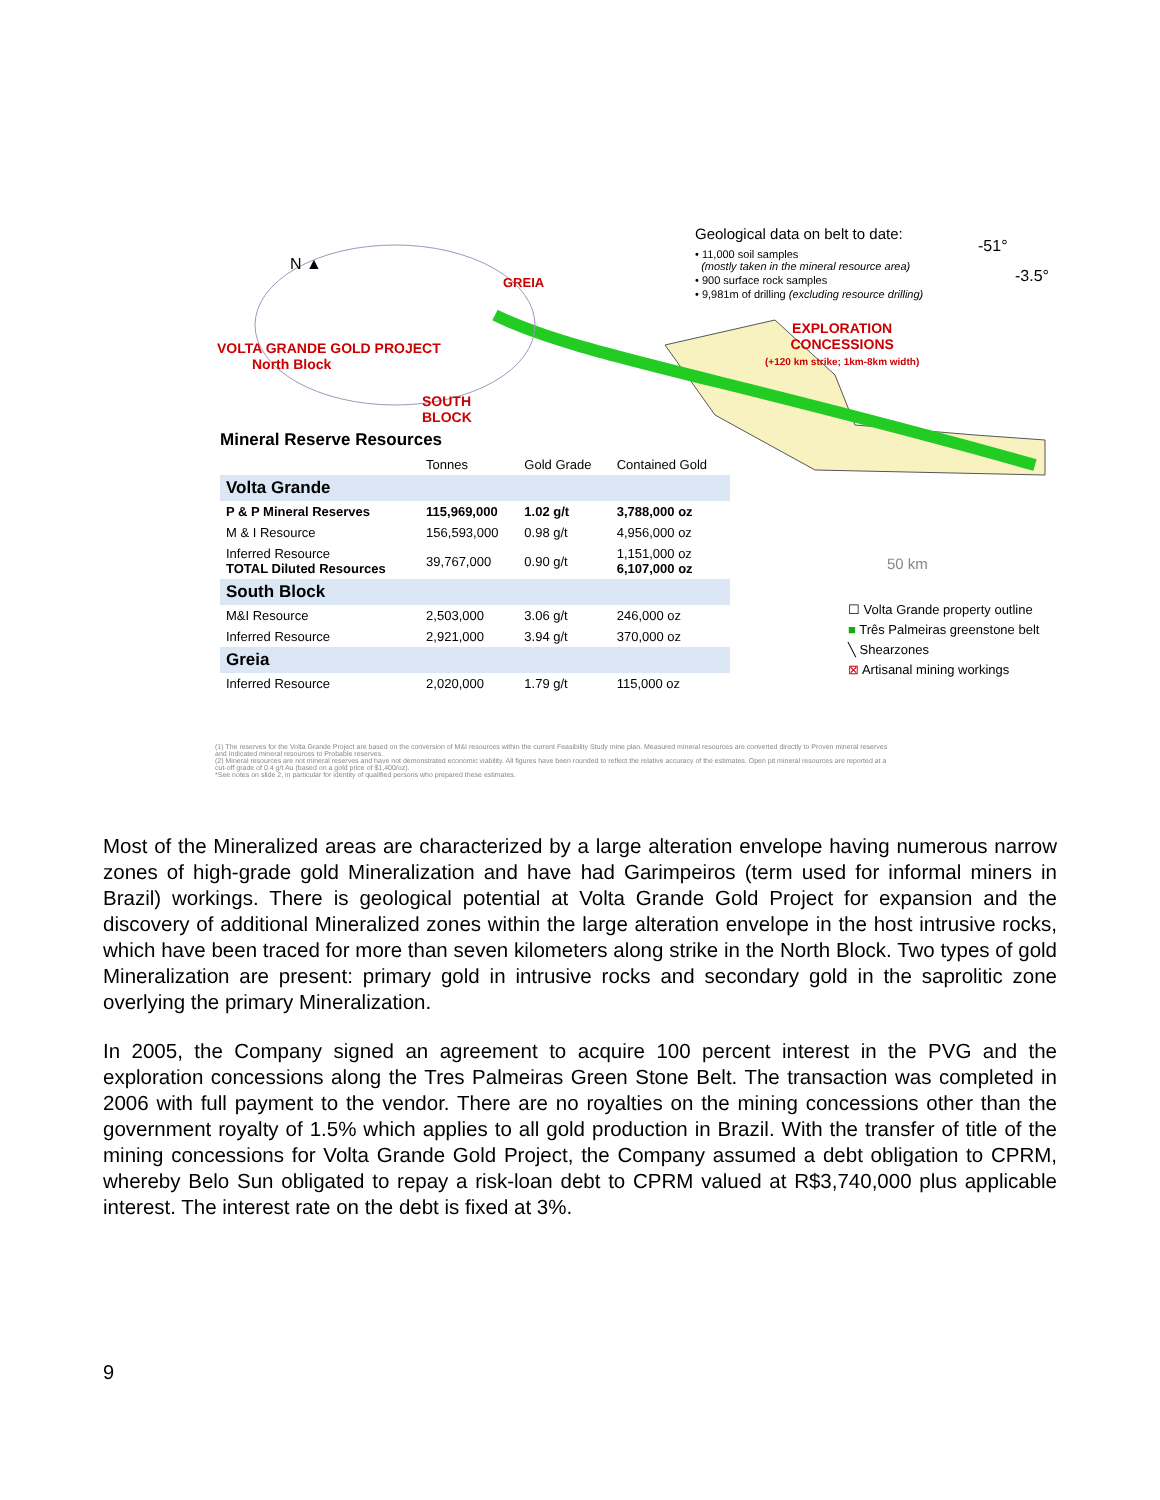N ▲
VOLTA GRANDE GOLD PROJECT
North Block
GREIA
SOUTH
BLOCK
EXPLORATION
CONCESSIONS
(+120 km strike; 1km-8km width)
-51°
-3.5°
Geological data on belt to date:
• 11,000 soil samples
(mostly taken in the mineral resource area)
• 900 surface rock samples
• 9,981m of drilling (excluding resource drilling)
Mineral Reserve Resources
| | Tonnes | Gold Grade | Contained Gold |
| --- | --- | --- | --- |
| Volta Grande | | | |
| P & P Mineral Reserves | 115,969,000 | 1.02 g/t | 3,788,000 oz |
| M & I Resource | 156,593,000 | 0.98 g/t | 4,956,000 oz |
| Inferred Resource TOTAL Diluted Resources | 39,767,000 | 0.90 g/t | 1,151,000 oz 6,107,000 oz |
| South Block | | | |
| M&I Resource | 2,503,000 | 3.06 g/t | 246,000 oz |
| Inferred Resource | 2,921,000 | 3.94 g/t | 370,000 oz |
| Greia | | | |
| Inferred Resource | 2,020,000 | 1.79 g/t | 115,000 oz |
50 km
☐ Volta Grande property outline
■ Três Palmeiras greenstone belt
╲ Shearzones
⊠ Artisanal mining workings
(1) The reserves for the Volta Grande Project are based on the conversion of M&I resources within the current Feasibility Study mine plan. Measured mineral resources are converted directly to Proven mineral reserves and Indicated mineral resources to Probable reserves.
(2) Mineral resources are not mineral reserves and have not demonstrated economic viability. All figures have been rounded to reflect the relative accuracy of the estimates. Open pit mineral resources are reported at a cut-off grade of 0.4 g/t Au (based on a gold price of $1,400/oz).
*See notes on slide 2, in particular for identity of qualified persons who prepared these estimates.
Most of the Mineralized areas are characterized by a large alteration envelope having numerous narrow zones of high-grade gold Mineralization and have had Garimpeiros (term used for informal miners in Brazil) workings. There is geological potential at Volta Grande Gold Project for expansion and the discovery of additional Mineralized zones within the large alteration envelope in the host intrusive rocks, which have been traced for more than seven kilometers along strike in the North Block. Two types of gold Mineralization are present: primary gold in intrusive rocks and secondary gold in the saprolitic zone overlying the primary Mineralization.
In 2005, the Company signed an agreement to acquire 100 percent interest in the PVG and the exploration concessions along the Tres Palmeiras Green Stone Belt. The transaction was completed in 2006 with full payment to the vendor. There are no royalties on the mining concessions other than the government royalty of 1.5% which applies to all gold production in Brazil. With the transfer of title of the mining concessions for Volta Grande Gold Project, the Company assumed a debt obligation to CPRM, whereby Belo Sun obligated to repay a risk-loan debt to CPRM valued at R$3,740,000 plus applicable interest. The interest rate on the debt is fixed at 3%.
9